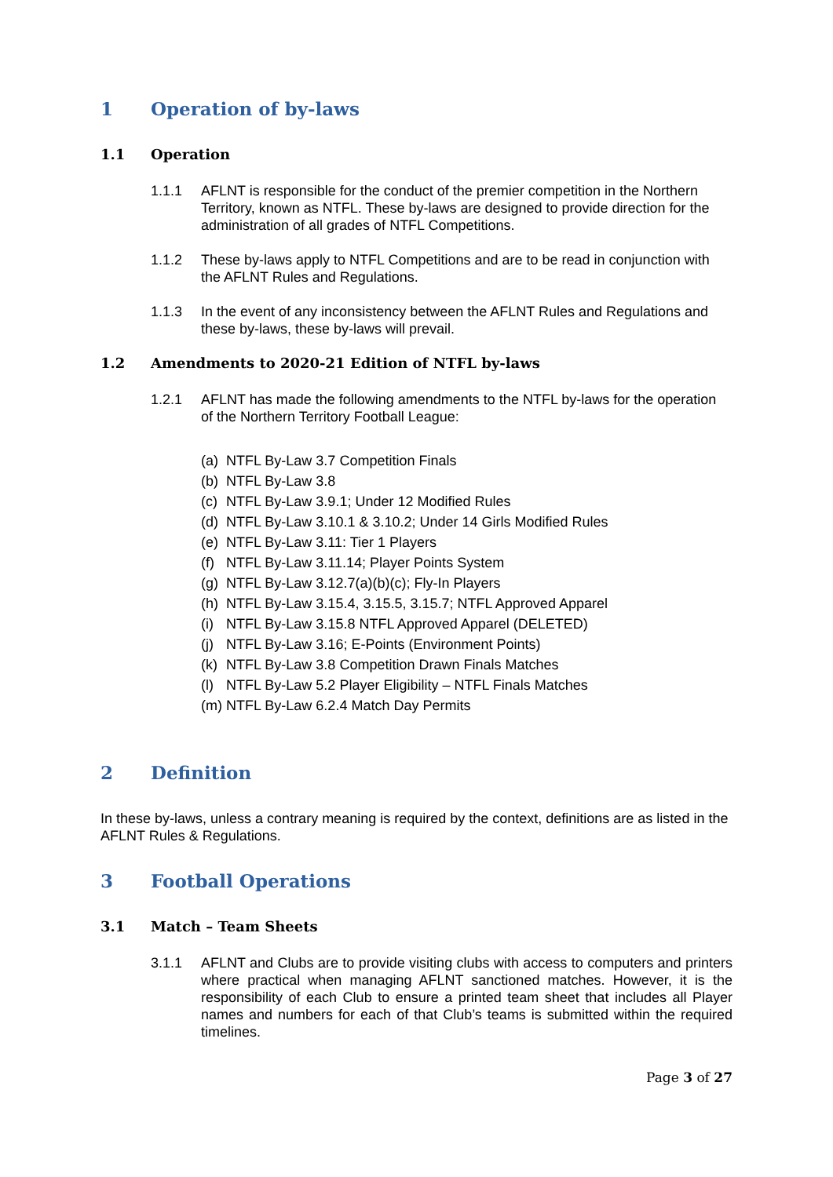1 Operation of by-laws
1.1 Operation
1.1.1 AFLNT is responsible for the conduct of the premier competition in the Northern Territory, known as NTFL. These by-laws are designed to provide direction for the administration of all grades of NTFL Competitions.
1.1.2 These by-laws apply to NTFL Competitions and are to be read in conjunction with the AFLNT Rules and Regulations.
1.1.3 In the event of any inconsistency between the AFLNT Rules and Regulations and these by-laws, these by-laws will prevail.
1.2 Amendments to 2020-21 Edition of NTFL by-laws
1.2.1 AFLNT has made the following amendments to the NTFL by-laws for the operation of the Northern Territory Football League:
(a) NTFL By-Law 3.7 Competition Finals
(b) NTFL By-Law 3.8
(c) NTFL By-Law 3.9.1; Under 12 Modified Rules
(d) NTFL By-Law 3.10.1 & 3.10.2; Under 14 Girls Modified Rules
(e) NTFL By-Law 3.11: Tier 1 Players
(f) NTFL By-Law 3.11.14; Player Points System
(g) NTFL By-Law 3.12.7(a)(b)(c); Fly-In Players
(h) NTFL By-Law 3.15.4, 3.15.5, 3.15.7; NTFL Approved Apparel
(i) NTFL By-Law 3.15.8 NTFL Approved Apparel (DELETED)
(j) NTFL By-Law 3.16; E-Points (Environment Points)
(k) NTFL By-Law 3.8 Competition Drawn Finals Matches
(l) NTFL By-Law 5.2 Player Eligibility – NTFL Finals Matches
(m) NTFL By-Law 6.2.4 Match Day Permits
2 Definition
In these by-laws, unless a contrary meaning is required by the context, definitions are as listed in the AFLNT Rules & Regulations.
3 Football Operations
3.1 Match – Team Sheets
3.1.1 AFLNT and Clubs are to provide visiting clubs with access to computers and printers where practical when managing AFLNT sanctioned matches. However, it is the responsibility of each Club to ensure a printed team sheet that includes all Player names and numbers for each of that Club’s teams is submitted within the required timelines.
Page 3 of 27